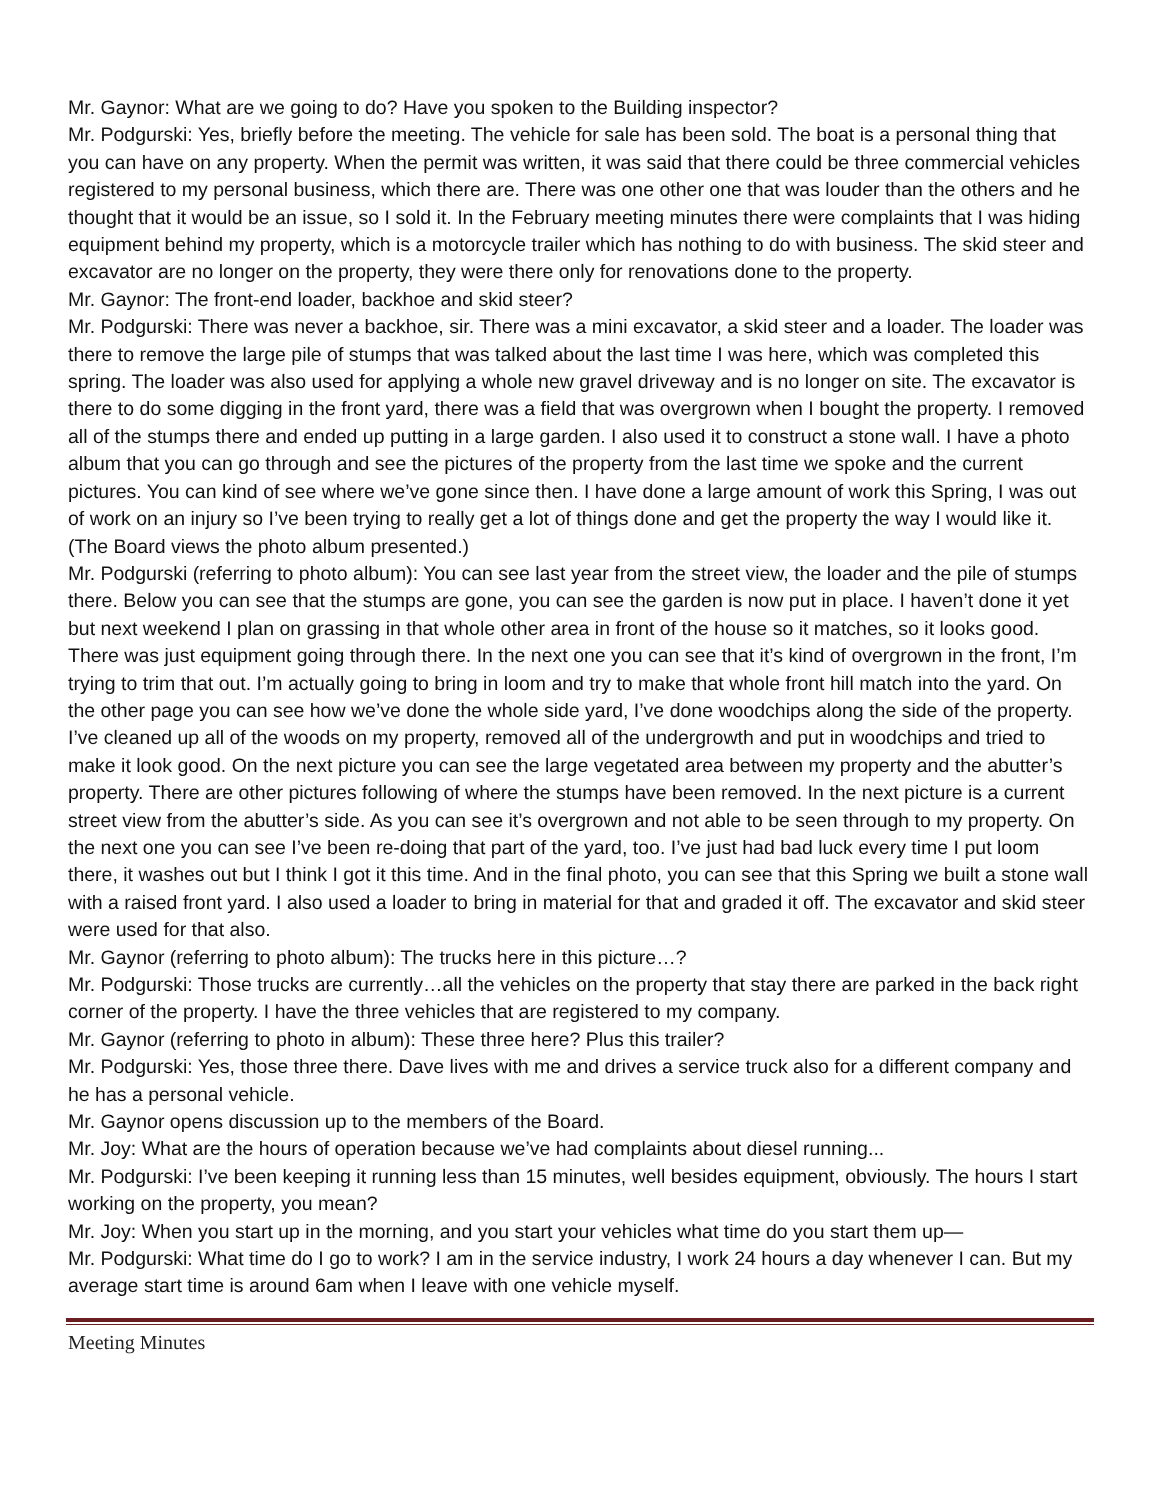Mr. Gaynor: What are we going to do? Have you spoken to the Building inspector?
Mr. Podgurski: Yes, briefly before the meeting. The vehicle for sale has been sold. The boat is a personal thing that you can have on any property. When the permit was written, it was said that there could be three commercial vehicles registered to my personal business, which there are. There was one other one that was louder than the others and he thought that it would be an issue, so I sold it. In the February meeting minutes there were complaints that I was hiding equipment behind my property, which is a motorcycle trailer which has nothing to do with business. The skid steer and excavator are no longer on the property, they were there only for renovations done to the property.
Mr. Gaynor: The front-end loader, backhoe and skid steer?
Mr. Podgurski: There was never a backhoe, sir. There was a mini excavator, a skid steer and a loader. The loader was there to remove the large pile of stumps that was talked about the last time I was here, which was completed this spring. The loader was also used for applying a whole new gravel driveway and is no longer on site. The excavator is there to do some digging in the front yard, there was a field that was overgrown when I bought the property. I removed all of the stumps there and ended up putting in a large garden. I also used it to construct a stone wall. I have a photo album that you can go through and see the pictures of the property from the last time we spoke and the current pictures. You can kind of see where we’ve gone since then. I have done a large amount of work this Spring, I was out of work on an injury so I’ve been trying to really get a lot of things done and get the property the way I would like it.
(The Board views the photo album presented.)
Mr. Podgurski (referring to photo album): You can see last year from the street view, the loader and the pile of stumps there. Below you can see that the stumps are gone, you can see the garden is now put in place. I haven’t done it yet but next weekend I plan on grassing in that whole other area in front of the house so it matches, so it looks good. There was just equipment going through there. In the next one you can see that it’s kind of overgrown in the front, I’m trying to trim that out. I’m actually going to bring in loom and try to make that whole front hill match into the yard. On the other page you can see how we’ve done the whole side yard, I’ve done woodchips along the side of the property. I’ve cleaned up all of the woods on my property, removed all of the undergrowth and put in woodchips and tried to make it look good. On the next picture you can see the large vegetated area between my property and the abutter’s property. There are other pictures following of where the stumps have been removed. In the next picture is a current street view from the abutter’s side. As you can see it’s overgrown and not able to be seen through to my property. On the next one you can see I’ve been re-doing that part of the yard, too. I’ve just had bad luck every time I put loom there, it washes out but I think I got it this time. And in the final photo, you can see that this Spring we built a stone wall with a raised front yard. I also used a loader to bring in material for that and graded it off. The excavator and skid steer were used for that also.
Mr. Gaynor (referring to photo album): The trucks here in this picture…?
Mr. Podgurski: Those trucks are currently…all the vehicles on the property that stay there are parked in the back right corner of the property. I have the three vehicles that are registered to my company.
Mr. Gaynor (referring to photo in album): These three here? Plus this trailer?
Mr. Podgurski: Yes, those three there. Dave lives with me and drives a service truck also for a different company and he has a personal vehicle.
Mr. Gaynor opens discussion up to the members of the Board.
Mr. Joy: What are the hours of operation because we’ve had complaints about diesel running...
Mr. Podgurski: I’ve been keeping it running less than 15 minutes, well besides equipment, obviously. The hours I start working on the property, you mean?
Mr. Joy: When you start up in the morning, and you start your vehicles what time do you start them up—
Mr. Podgurski: What time do I go to work? I am in the service industry, I work 24 hours a day whenever I can. But my average start time is around 6am when I leave with one vehicle myself.
Meeting Minutes